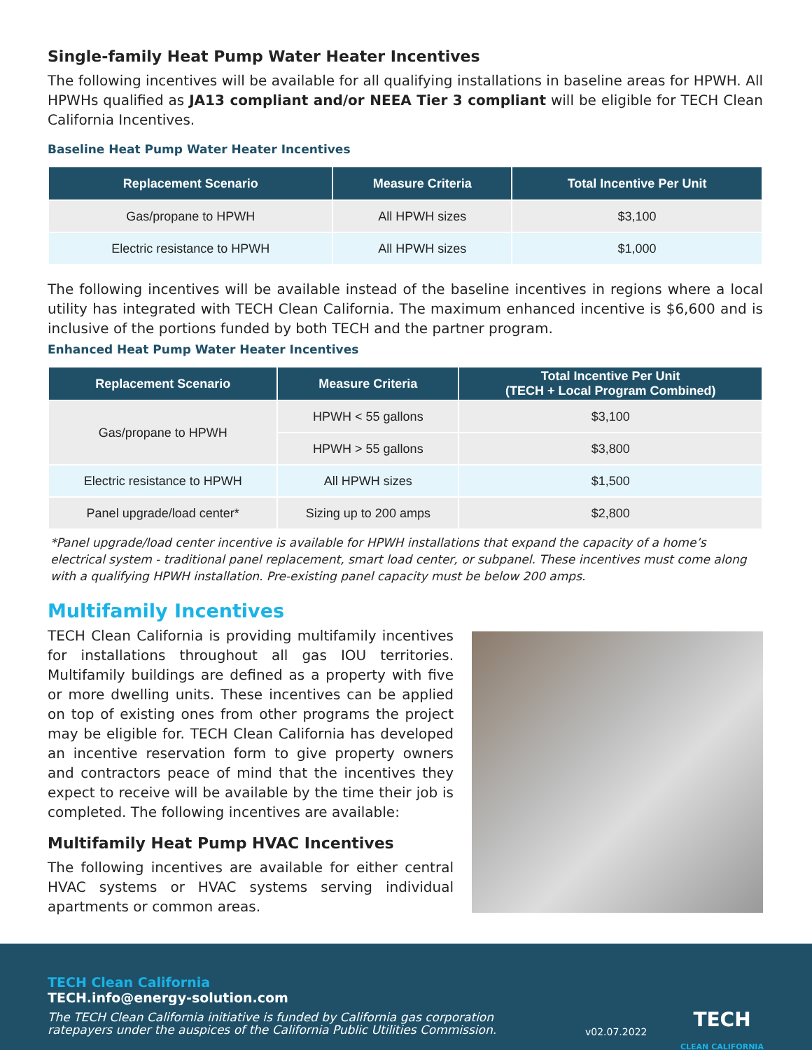Single-family Heat Pump Water Heater Incentives
The following incentives will be available for all qualifying installations in baseline areas for HPWH. All HPWHs qualified as JA13 compliant and/or NEEA Tier 3 compliant will be eligible for TECH Clean California Incentives.
Baseline Heat Pump Water Heater Incentives
| Replacement Scenario | Measure Criteria | Total Incentive Per Unit |
| --- | --- | --- |
| Gas/propane to HPWH | All HPWH sizes | $3,100 |
| Electric resistance to HPWH | All HPWH sizes | $1,000 |
The following incentives will be available instead of the baseline incentives in regions where a local utility has integrated with TECH Clean California. The maximum enhanced incentive is $6,600 and is inclusive of the portions funded by both TECH and the partner program.
Enhanced Heat Pump Water Heater Incentives
| Replacement Scenario | Measure Criteria | Total Incentive Per Unit (TECH + Local Program Combined) |
| --- | --- | --- |
| Gas/propane to HPWH | HPWH < 55 gallons | $3,100 |
| | HPWH > 55 gallons | $3,800 |
| Electric resistance to HPWH | All HPWH sizes | $1,500 |
| Panel upgrade/load center* | Sizing up to 200 amps | $2,800 |
*Panel upgrade/load center incentive is available for HPWH installations that expand the capacity of a home’s electrical system - traditional panel replacement, smart load center, or subpanel. These incentives must come along with a qualifying HPWH installation. Pre-existing panel capacity must be below 200 amps.
Multifamily Incentives
TECH Clean California is providing multifamily incentives for installations throughout all gas IOU territories. Multifamily buildings are defined as a property with five or more dwelling units. These incentives can be applied on top of existing ones from other programs the project may be eligible for. TECH Clean California has developed an incentive reservation form to give property owners and contractors peace of mind that the incentives they expect to receive will be available by the time their job is completed. The following incentives are available:
Multifamily Heat Pump HVAC Incentives
The following incentives are available for either central HVAC systems or HVAC systems serving individual apartments or common areas.
TECH Clean California
TECH.info@energy-solution.com
The TECH Clean California initiative is funded by California gas corporation
ratepayers under the auspices of the California Public Utilities Commission.
v02.07.2022
TECH
CLEAN CALIFORNIA